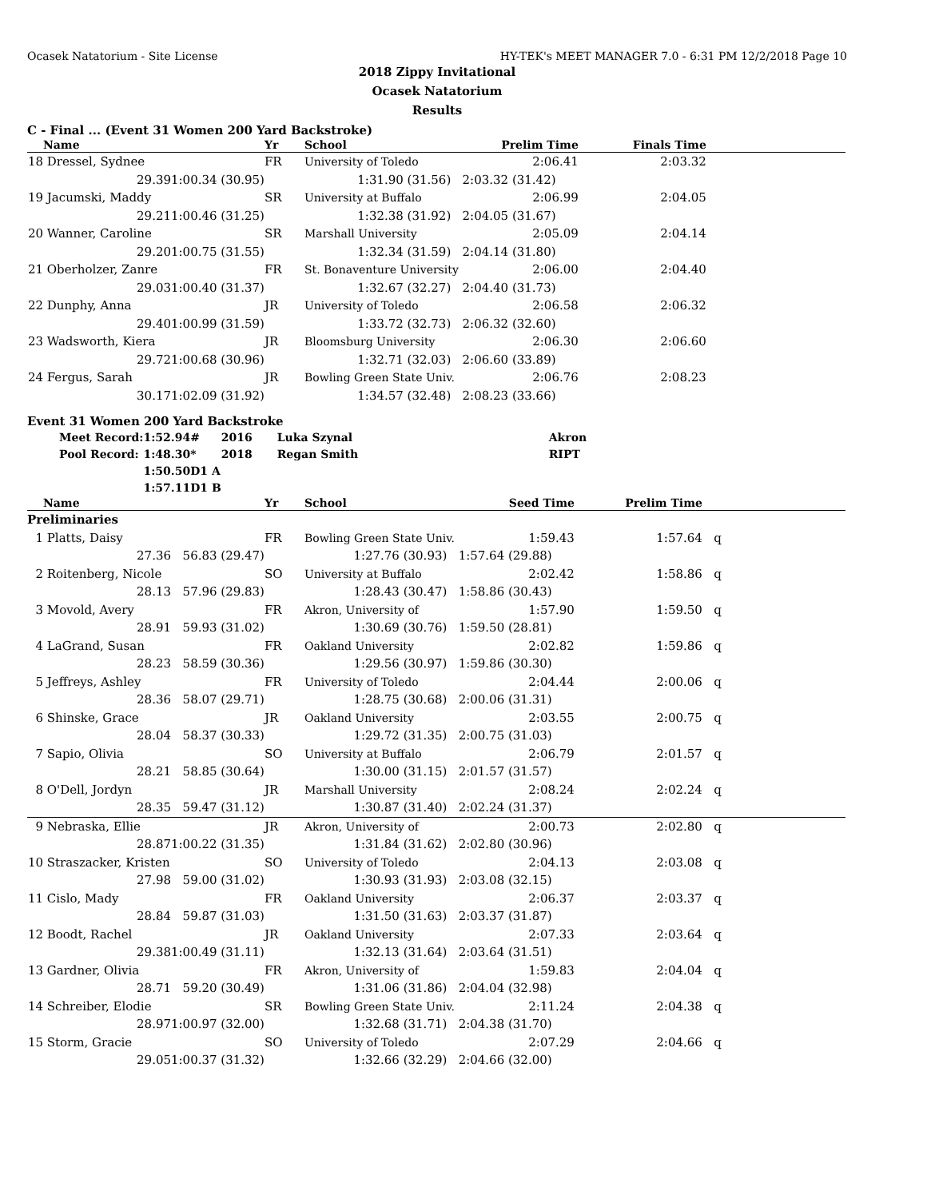Ocasek Natatorium - Site License HY-TEK's MEET MANAGER 7.0 - 6:31 PM 12/2/2018 Page 10
2018 Zippy Invitational
Ocasek Natatorium
Results
C - Final ... (Event 31 Women 200 Yard Backstroke)
| | Name | | Yr | School | Prelim Time | Finals Time | |
| --- | --- | --- | --- | --- | --- | --- | --- |
| 18 | Dressel, Sydnee | | FR | University of Toledo | 2:06.41 | 2:03.32 | |
| | 29.39 | 1:00.34 (30.95) | 1:31.90 (31.56) | | 2:03.32 (31.42) | | |
| 19 | Jacumski, Maddy | | SR | University at Buffalo | 2:06.99 | 2:04.05 | |
| | 29.21 | 1:00.46 (31.25) | 1:32.38 (31.92) | | 2:04.05 (31.67) | | |
| 20 | Wanner, Caroline | | SR | Marshall University | 2:05.09 | 2:04.14 | |
| | 29.20 | 1:00.75 (31.55) | 1:32.34 (31.59) | | 2:04.14 (31.80) | | |
| 21 | Oberholzer, Zanre | | FR | St. Bonaventure University | 2:06.00 | 2:04.40 | |
| | 29.03 | 1:00.40 (31.37) | 1:32.67 (32.27) | | 2:04.40 (31.73) | | |
| 22 | Dunphy, Anna | | JR | University of Toledo | 2:06.58 | 2:06.32 | |
| | 29.40 | 1:00.99 (31.59) | 1:33.72 (32.73) | | 2:06.32 (32.60) | | |
| 23 | Wadsworth, Kiera | | JR | Bloomsburg University | 2:06.30 | 2:06.60 | |
| | 29.72 | 1:00.68 (30.96) | 1:32.71 (32.03) | | 2:06.60 (33.89) | | |
| 24 | Fergus, Sarah | | JR | Bowling Green State Univ. | 2:06.76 | 2:08.23 | |
| | 30.17 | 1:02.09 (31.92) | 1:34.57 (32.48) | | 2:08.23 (33.66) | | |
Event 31 Women 200 Yard Backstroke
| Meet Record: | 1:52.94 | # | 2016 | Luka Szynal | Akron |
| Pool Record: | 1:48.30 | * | 2018 | Regan Smith | RIPT |
| | 1:50.50 | D1 A | | | |
| | 1:57.11 | D1 B | | | |
| | Name | | Yr | School | Seed Time | Prelim Time | |
| --- | --- | --- | --- | --- | --- | --- | --- |
| Preliminaries | | | | | | | |
| 1 | Platts, Daisy | | FR | Bowling Green State Univ. | 1:59.43 | 1:57.64 | q |
| | 27.36 | 56.83 (29.47) | 1:27.76 (30.93) | | 1:57.64 (29.88) | | |
| 2 | Roitenberg, Nicole | | SO | University at Buffalo | 2:02.42 | 1:58.86 | q |
| | 28.13 | 57.96 (29.83) | 1:28.43 (30.47) | | 1:58.86 (30.43) | | |
| 3 | Movold, Avery | | FR | Akron, University of | 1:57.90 | 1:59.50 | q |
| | 28.91 | 59.93 (31.02) | 1:30.69 (30.76) | | 1:59.50 (28.81) | | |
| 4 | LaGrand, Susan | | FR | Oakland University | 2:02.82 | 1:59.86 | q |
| | 28.23 | 58.59 (30.36) | 1:29.56 (30.97) | | 1:59.86 (30.30) | | |
| 5 | Jeffreys, Ashley | | FR | University of Toledo | 2:04.44 | 2:00.06 | q |
| | 28.36 | 58.07 (29.71) | 1:28.75 (30.68) | | 2:00.06 (31.31) | | |
| 6 | Shinske, Grace | | JR | Oakland University | 2:03.55 | 2:00.75 | q |
| | 28.04 | 58.37 (30.33) | 1:29.72 (31.35) | | 2:00.75 (31.03) | | |
| 7 | Sapio, Olivia | | SO | University at Buffalo | 2:06.79 | 2:01.57 | q |
| | 28.21 | 58.85 (30.64) | 1:30.00 (31.15) | | 2:01.57 (31.57) | | |
| 8 | O'Dell, Jordyn | | JR | Marshall University | 2:08.24 | 2:02.24 | q |
| | 28.35 | 59.47 (31.12) | 1:30.87 (31.40) | | 2:02.24 (31.37) | | |
| 9 | Nebraska, Ellie | | JR | Akron, University of | 2:00.73 | 2:02.80 | q |
| | 28.87 | 1:00.22 (31.35) | 1:31.84 (31.62) | | 2:02.80 (30.96) | | |
| 10 | Straszacker, Kristen | | SO | University of Toledo | 2:04.13 | 2:03.08 | q |
| | 27.98 | 59.00 (31.02) | 1:30.93 (31.93) | | 2:03.08 (32.15) | | |
| 11 | Cislo, Mady | | FR | Oakland University | 2:06.37 | 2:03.37 | q |
| | 28.84 | 59.87 (31.03) | 1:31.50 (31.63) | | 2:03.37 (31.87) | | |
| 12 | Boodt, Rachel | | JR | Oakland University | 2:07.33 | 2:03.64 | q |
| | 29.38 | 1:00.49 (31.11) | 1:32.13 (31.64) | | 2:03.64 (31.51) | | |
| 13 | Gardner, Olivia | | FR | Akron, University of | 1:59.83 | 2:04.04 | q |
| | 28.71 | 59.20 (30.49) | 1:31.06 (31.86) | | 2:04.04 (32.98) | | |
| 14 | Schreiber, Elodie | | SR | Bowling Green State Univ. | 2:11.24 | 2:04.38 | q |
| | 28.97 | 1:00.97 (32.00) | 1:32.68 (31.71) | | 2:04.38 (31.70) | | |
| 15 | Storm, Gracie | | SO | University of Toledo | 2:07.29 | 2:04.66 | q |
| | 29.05 | 1:00.37 (31.32) | 1:32.66 (32.29) | | 2:04.66 (32.00) | | |